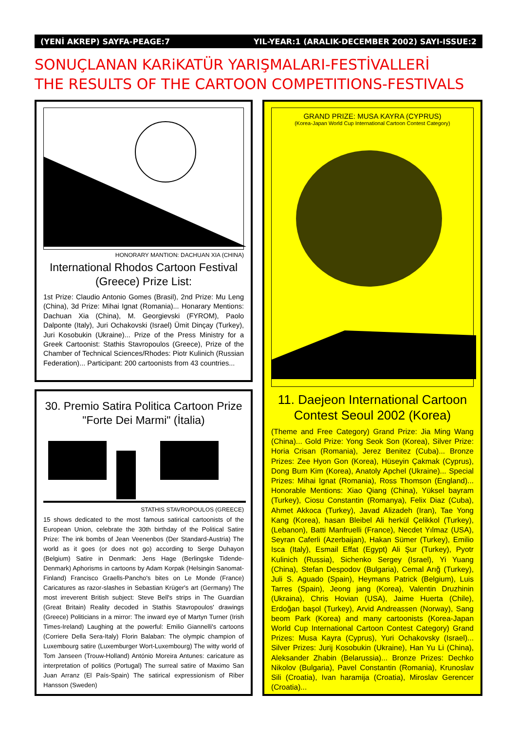(YENİ AKREP) SAYFA-PEAGE:7 YIL-YEAR:1 (ARALIK-DECEMBER 2002) SAYI-ISSUE:2
SONUÇLANAN KARiKATÜR YARIŞMALARI-FESTİVALLERİ
THE RESULTS OF THE CARTOON COMPETITIONS-FESTIVALS
HONORARY MANTION: DACHUAN XIA (CHINA)
International Rhodos Cartoon Festival (Greece) Prize List:
1st Prize: Claudio Antonio Gomes (Brasil), 2nd Prize: Mu Leng (China), 3d Prize: Mihai Ignat (Romania)... Honarary Mentions: Dachuan Xia (China), M. Georgievski (FYROM), Paolo Dalponte (Italy), Juri Ochakovski (Israel) Ümit Dinçay (Turkey), Juri Kosobukin (Ukraine)... Prize of the Press Ministry for a Greek Cartoonist: Stathis Stavropoulos (Greece), Prize of the Chamber of Technical Sciences/Rhodes: Piotr Kulinich (Russian Federation)... Participant: 200 cartoonists from 43 countries...
30. Premio Satira Politica Cartoon Prize "Forte Dei Marmi" (İtalia)
STATHIS STAVROPOULOS (GREECE)
15 shows dedicated to the most famous satirical cartoonists of the European Union, celebrate the 30th birthday of the Political Satire Prize: The ink bombs of Jean Veenenbos (Der Standard-Austria) The world as it goes (or does not go) according to Serge Duhayon (Belgium) Satire in Denmark: Jens Hage (Berlingske Tidende-Denmark) Aphorisms in cartoons by Adam Korpak (Helsingin Sanomat-Finland) Francisco Graells-Pancho's bites on Le Monde (France) Caricatures as razor-slashes in Sebastian Krüger's art (Germany) The most irreverent British subject: Steve Bell's strips in The Guardian (Great Britain) Reality decoded in Stathis Stavropoulos' drawings (Greece) Politicians in a mirror: The inward eye of Martyn Turner (Irish Times-Ireland) Laughing at the powerful: Emilio Giannelli's cartoons (Corriere Della Sera-Italy) Florin Balaban: The olympic champion of Luxembourg satire (Luxemburger Wort-Luxembourg) The witty world of Tom Janseen (Trouw-Holland) António Moreira Antunes: caricature as interpretation of politics (Portugal) The surreal satire of Maximo San Juan Arranz (El País-Spain) The satirical expressionism of Riber Hansson (Sweden)
GRAND PRIZE: MUSA KAYRA (CYPRUS)
(Korea-Japan World Cup International Cartoon Contest Category)
11. Daejeon International Cartoon Contest Seoul 2002 (Korea)
(Theme and Free Category) Grand Prize: Jia Ming Wang (China)... Gold Prize: Yong Seok Son (Korea), Silver Prize: Horia Crisan (Romania), Jerez Benitez (Cuba)... Bronze Prizes: Zee Hyon Gon (Korea), Hüseyin Çakmak (Cyprus), Dong Bum Kim (Korea), Anatoly Apchel (Ukraine)... Special Prizes: Mihai Ignat (Romania), Ross Thomson (England)... Honorable Mentions: Xiao Qiang (China), Yüksel bayram (Turkey), Ciosu Constantin (Romanya), Felix Diaz (Cuba), Ahmet Akkoca (Turkey), Javad Alizadeh (Iran), Tae Yong Kang (Korea), hasan Bleibel Ali herkül Çelikkol (Turkey), (Lebanon), Batti Manfruelli (France), Necdet Yılmaz (USA), Seyran Caferli (Azerbaijan), Hakan Sümer (Turkey), Emilio Isca (Italy), Esmail Effat (Egypt) Ali Şur (Turkey), Pyotr Kulinich (Russia), Sichenko Sergey (Israel), Yi Yuang (China), Stefan Despodov (Bulgaria), Cemal Arığ (Turkey), Juli S. Aguado (Spain), Heymans Patrick (Belgium), Luis Tarres (Spain), Jeong jang (Korea), Valentin Druzhinin (Ukraina), Chris Hovian (USA), Jaime Huerta (Chile), Erdoğan başol (Turkey), Arvid Andreassen (Norway), Sang beom Park (Korea) and many cartoonists (Korea-Japan World Cup International Cartoon Contest Category) Grand Prizes: Musa Kayra (Cyprus), Yuri Ochakovsky (Israel)... Silver Prizes: Jurij Kosobukin (Ukraine), Han Yu Li (China), Aleksander Zhabin (Belarussia)... Bronze Prizes: Dechko Nikolov (Bulgaria), Pavel Constantin (Romania), Krunoslav Sili (Croatia), Ivan haramija (Croatia), Miroslav Gerencer (Croatia)...